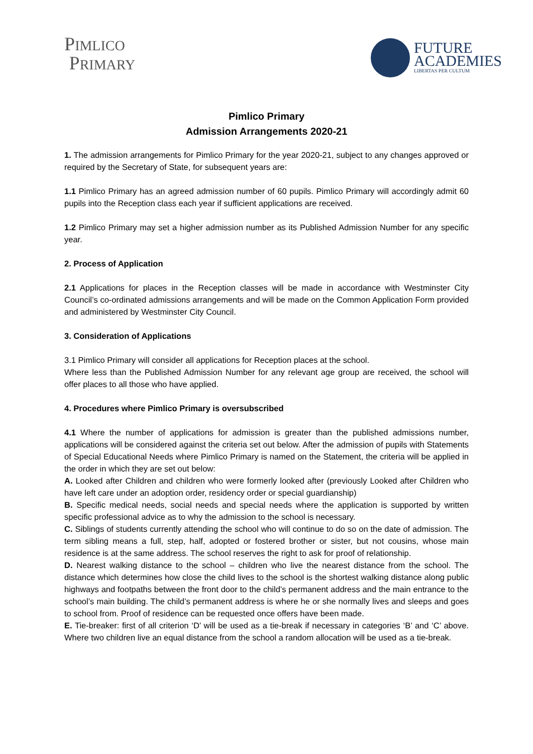PIMLICO
PRIMARY
FUTURE
ACADEMIES
LIBERTAS PER CULTUM
Pimlico Primary
Admission Arrangements 2020-21
1. The admission arrangements for Pimlico Primary for the year 2020-21, subject to any changes approved or required by the Secretary of State, for subsequent years are:
1.1 Pimlico Primary has an agreed admission number of 60 pupils. Pimlico Primary will accordingly admit 60 pupils into the Reception class each year if sufficient applications are received.
1.2 Pimlico Primary may set a higher admission number as its Published Admission Number for any specific year.
2. Process of Application
2.1 Applications for places in the Reception classes will be made in accordance with Westminster City Council’s co-ordinated admissions arrangements and will be made on the Common Application Form provided and administered by Westminster City Council.
3. Consideration of Applications
3.1 Pimlico Primary will consider all applications for Reception places at the school.
Where less than the Published Admission Number for any relevant age group are received, the school will offer places to all those who have applied.
4. Procedures where Pimlico Primary is oversubscribed
4.1 Where the number of applications for admission is greater than the published admissions number, applications will be considered against the criteria set out below. After the admission of pupils with Statements of Special Educational Needs where Pimlico Primary is named on the Statement, the criteria will be applied in the order in which they are set out below:
A. Looked after Children and children who were formerly looked after (previously Looked after Children who have left care under an adoption order, residency order or special guardianship)
B. Specific medical needs, social needs and special needs where the application is supported by written specific professional advice as to why the admission to the school is necessary.
C. Siblings of students currently attending the school who will continue to do so on the date of admission. The term sibling means a full, step, half, adopted or fostered brother or sister, but not cousins, whose main residence is at the same address. The school reserves the right to ask for proof of relationship.
D. Nearest walking distance to the school – children who live the nearest distance from the school. The distance which determines how close the child lives to the school is the shortest walking distance along public highways and footpaths between the front door to the child’s permanent address and the main entrance to the school’s main building. The child’s permanent address is where he or she normally lives and sleeps and goes to school from. Proof of residence can be requested once offers have been made.
E. Tie-breaker: first of all criterion ‘D’ will be used as a tie-break if necessary in categories ‘B’ and ‘C’ above. Where two children live an equal distance from the school a random allocation will be used as a tie-break.